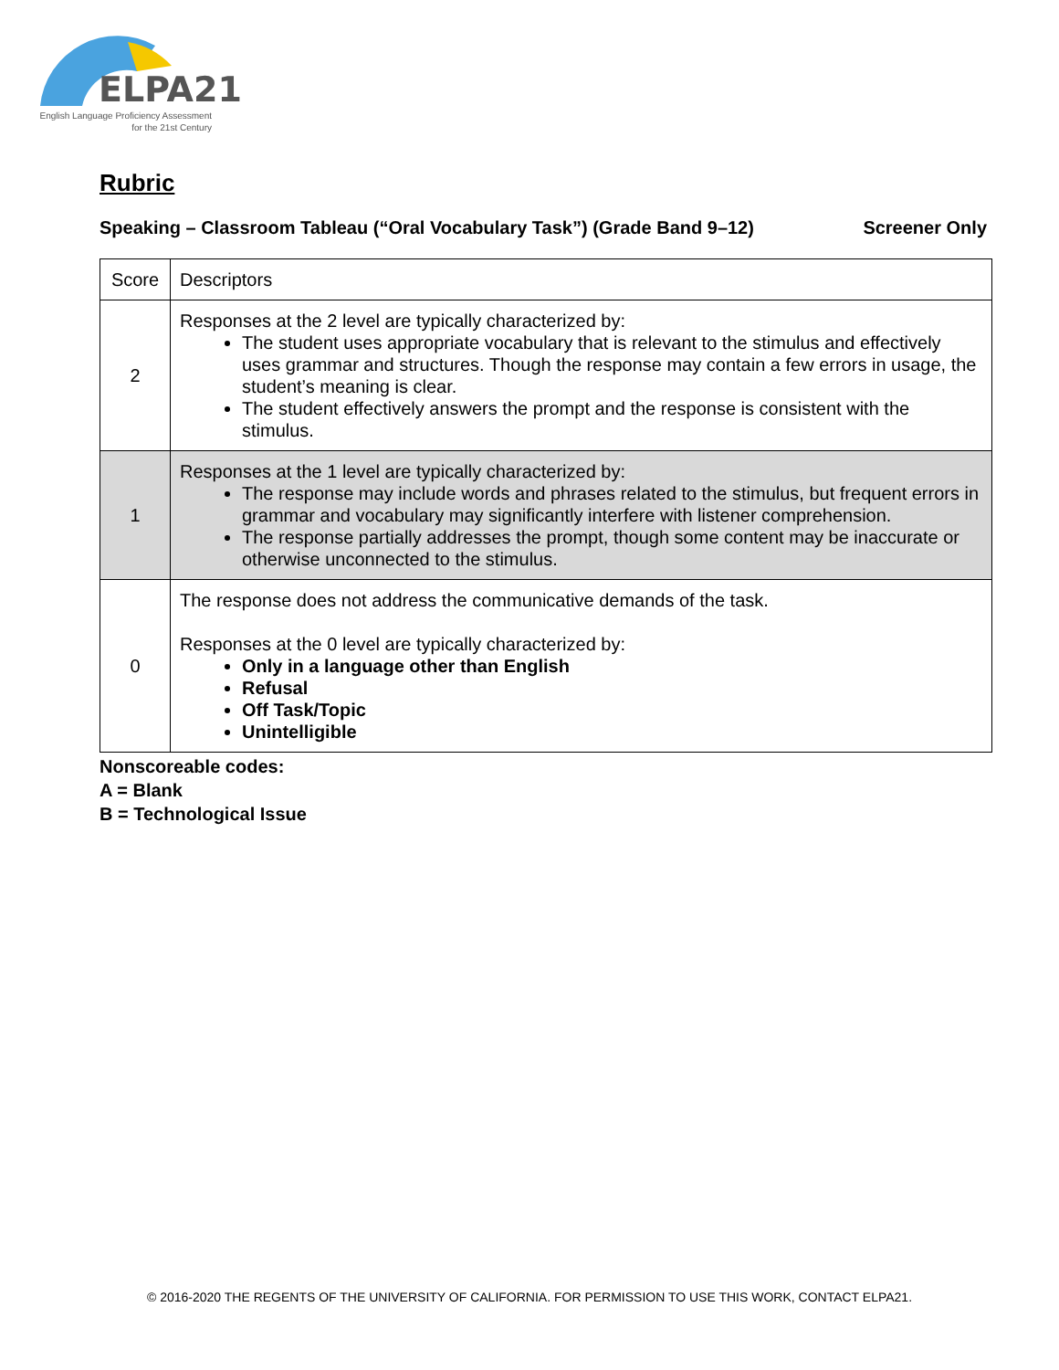ELPA21
English Language Proficiency Assessment
for the 21st Century
Rubric
Speaking – Classroom Tableau (“Oral Vocabulary Task”) (Grade Band 9–12) Screener Only
| Score | Descriptors |
| 2 | Responses at the 2 level are typically characterized by: The student uses appropriate vocabulary that is relevant to the stimulus and effectively uses grammar and structures. Though the response may contain a few errors in usage, the student’s meaning is clear. The student effectively answers the prompt and the response is consistent with the stimulus. |
| 1 | Responses at the 1 level are typically characterized by: The response may include words and phrases related to the stimulus, but frequent errors in grammar and vocabulary may significantly interfere with listener comprehension. The response partially addresses the prompt, though some content may be inaccurate or otherwise unconnected to the stimulus. |
| 0 | The response does not address the communicative demands of the task. Responses at the 0 level are typically characterized by: Only in a language other than English Refusal Off Task/Topic Unintelligible |
Nonscoreable codes:
A = Blank
B = Technological Issue
© 2016-2020 THE REGENTS OF THE UNIVERSITY OF CALIFORNIA. FOR PERMISSION TO USE THIS WORK, CONTACT ELPA21.